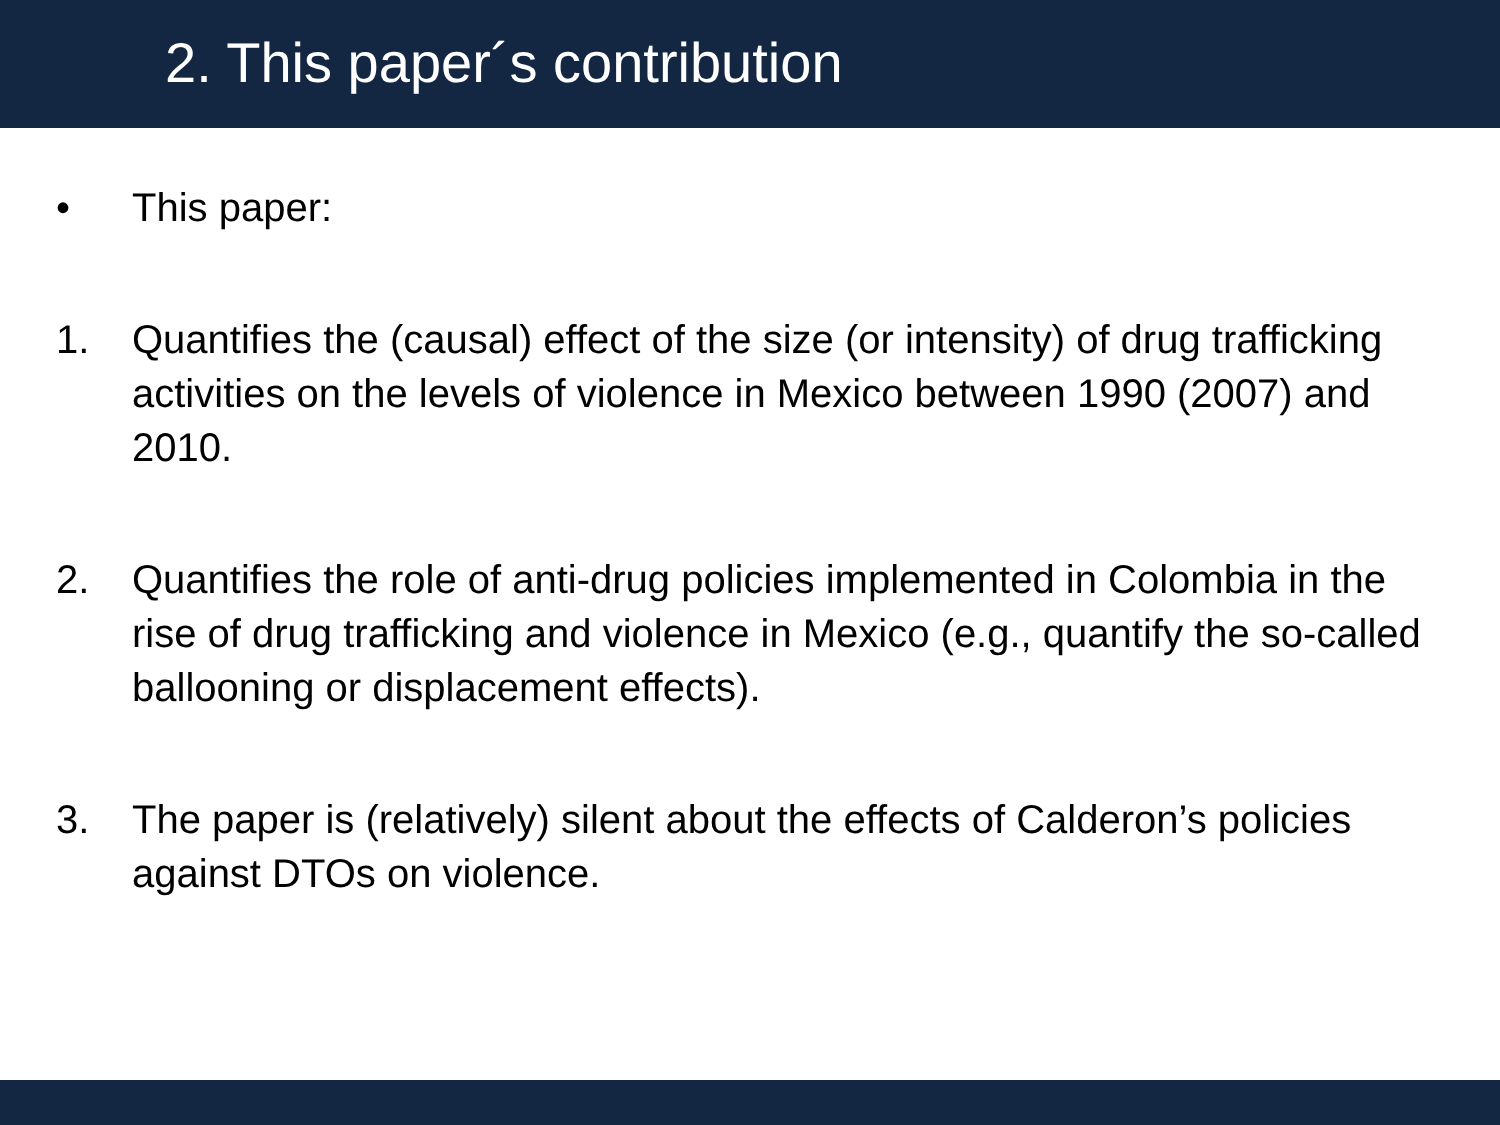2. This paper´s contribution
• This paper:
1. Quantifies the (causal) effect of the size (or intensity) of drug trafficking activities on the levels of violence in Mexico between 1990 (2007) and 2010.
2. Quantifies the role of anti-drug policies implemented in Colombia in the rise of drug trafficking and violence in Mexico (e.g., quantify the so-called ballooning or displacement effects).
3. The paper is (relatively) silent about the effects of Calderon’s policies against DTOs on violence.